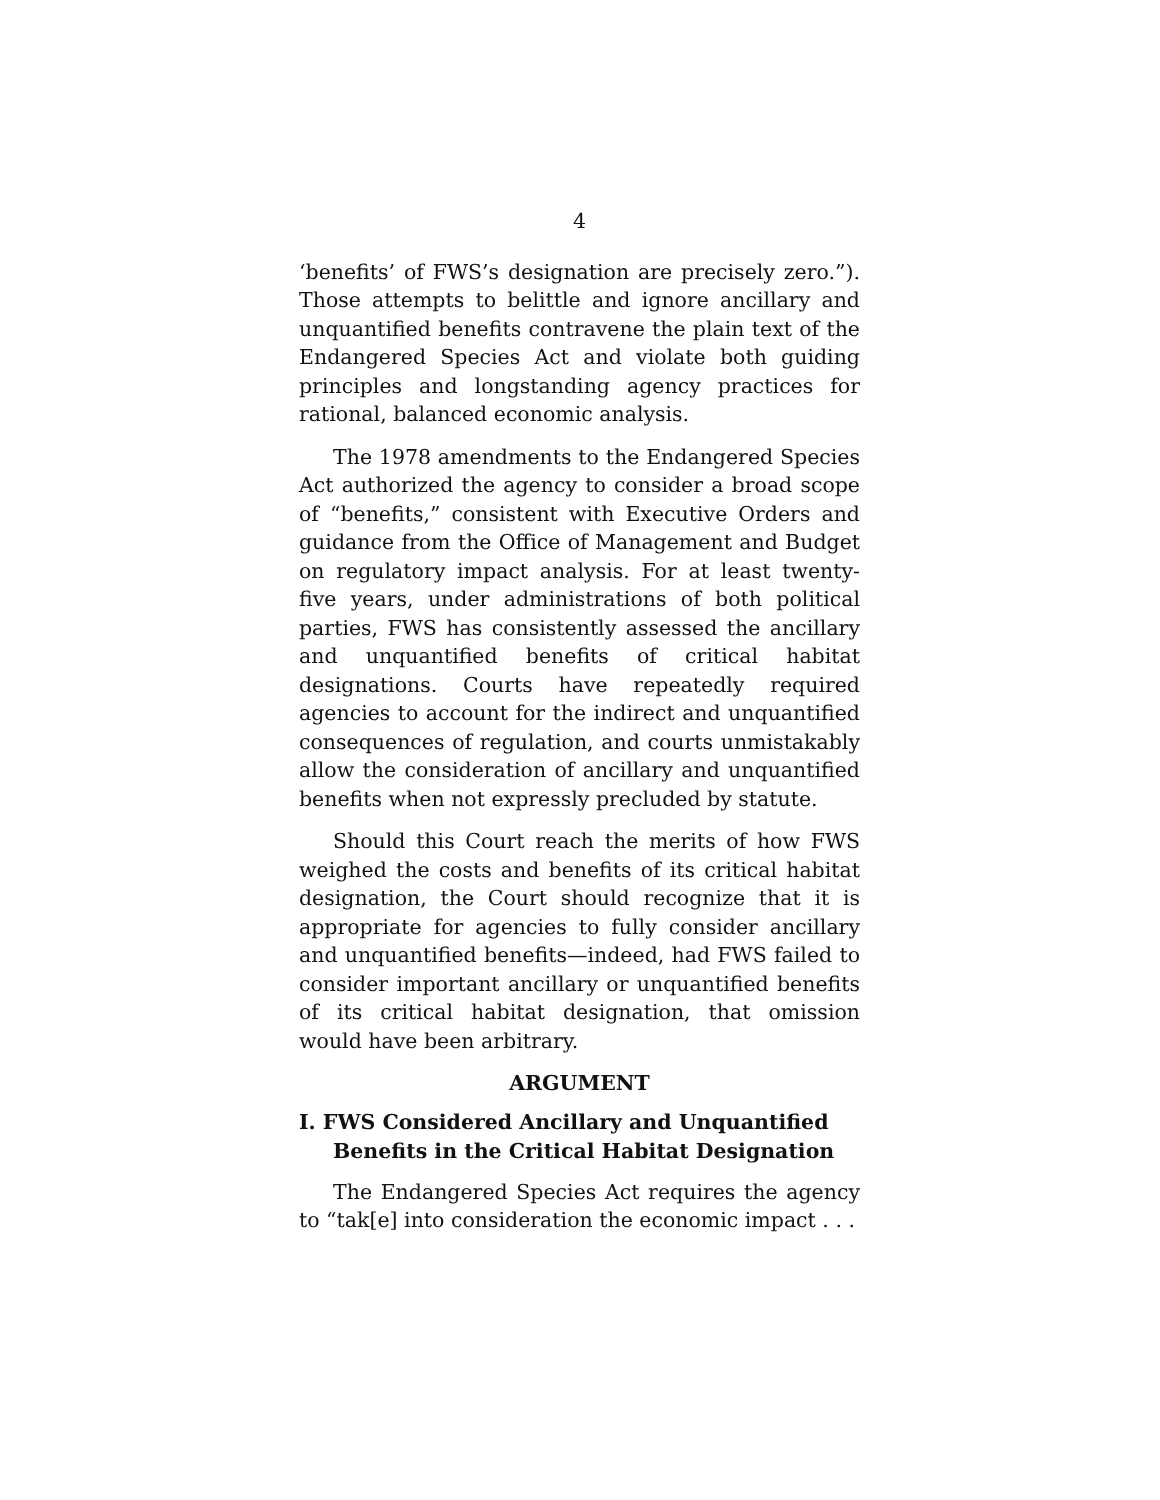4
‘benefits’ of FWS’s designation are precisely zero.”). Those attempts to belittle and ignore ancillary and unquantified benefits contravene the plain text of the Endangered Species Act and violate both guiding principles and longstanding agency practices for rational, balanced economic analysis.
The 1978 amendments to the Endangered Species Act authorized the agency to consider a broad scope of “benefits,” consistent with Executive Orders and guidance from the Office of Management and Budget on regulatory impact analysis. For at least twenty-five years, under administrations of both political parties, FWS has consistently assessed the ancillary and unquantified benefits of critical habitat designations. Courts have repeatedly required agencies to account for the indirect and unquantified consequences of regulation, and courts unmistakably allow the consideration of ancillary and unquantified benefits when not expressly precluded by statute.
Should this Court reach the merits of how FWS weighed the costs and benefits of its critical habitat designation, the Court should recognize that it is appropriate for agencies to fully consider ancillary and unquantified benefits—indeed, had FWS failed to consider important ancillary or unquantified benefits of its critical habitat designation, that omission would have been arbitrary.
ARGUMENT
I. FWS Considered Ancillary and Unquantified Benefits in the Critical Habitat Designation
The Endangered Species Act requires the agency to “tak[e] into consideration the economic impact . . .